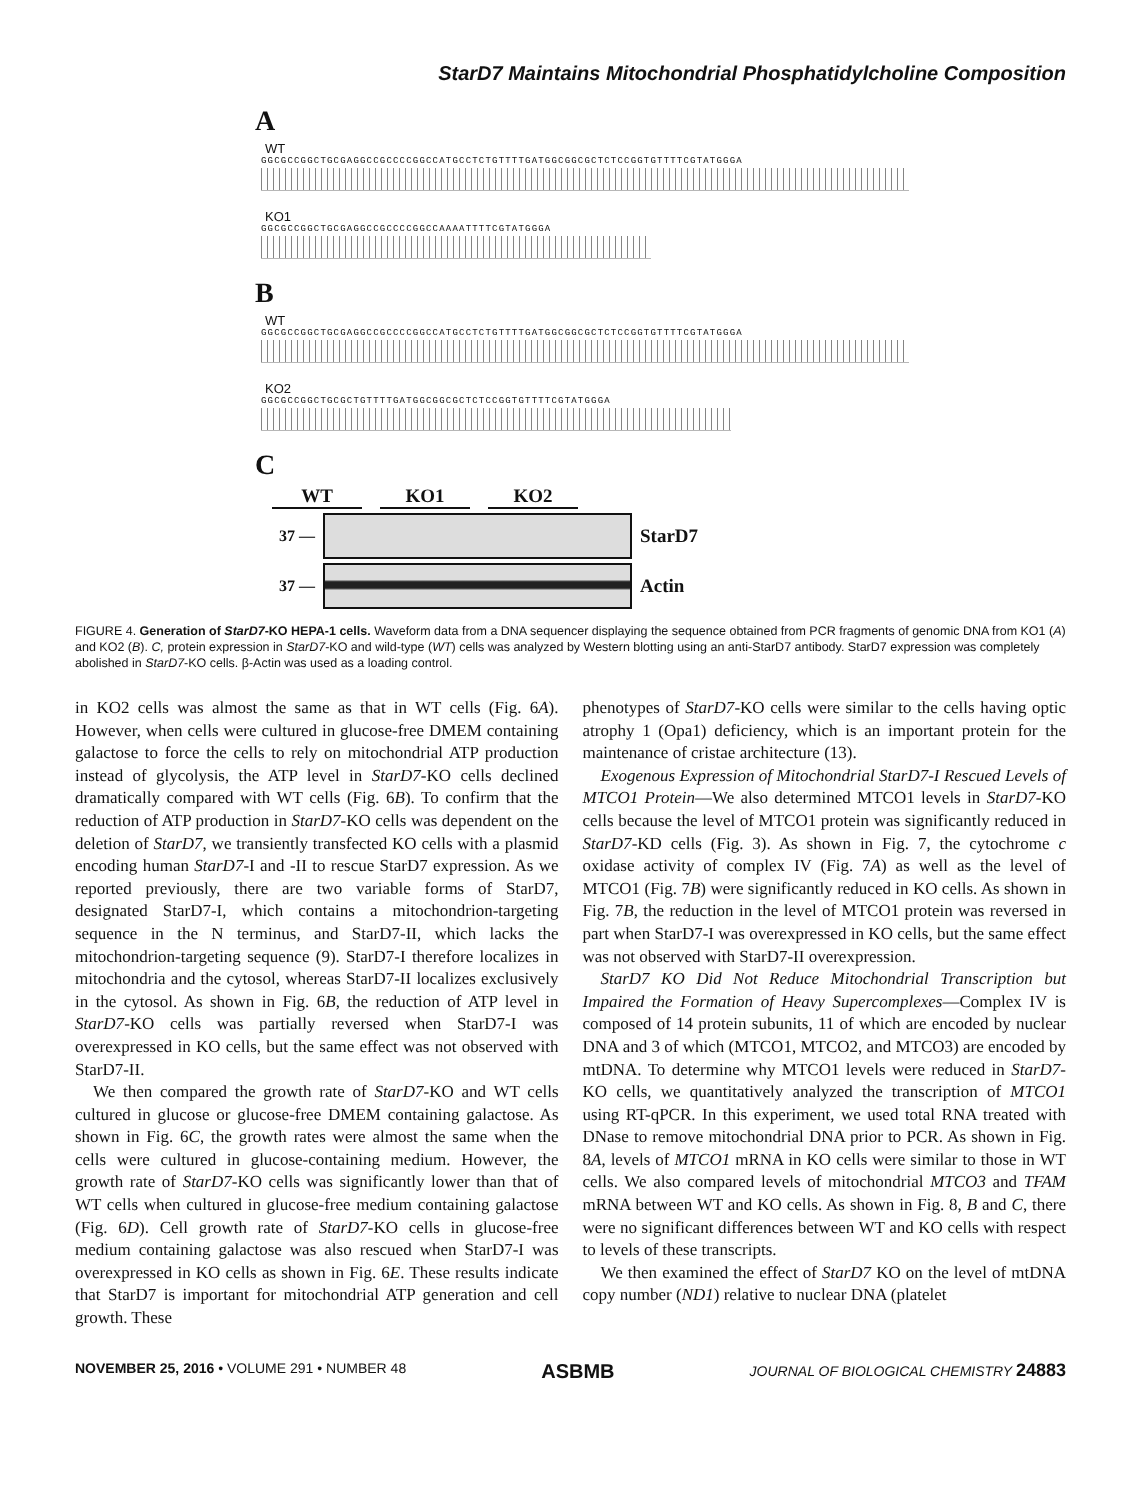StarD7 Maintains Mitochondrial Phosphatidylcholine Composition
A
WT
GGCGCCGGCTGCGAGGCCGCCCCGGCCATGCCTCTGTTTTGATGGCGGCGCTCTCCGGTGTTTTCGTATGGGA
KO1
GGCGCCGGCTGCGAGGCCGCCCCGGCCAAAATTTTCGTATGGGA
B
WT
GGCGCCGGCTGCGAGGCCGCCCCGGCCATGCCTCTGTTTTGATGGCGGCGCTCTCCGGTGTTTTCGTATGGGA
KO2
GGCGCCGGCTGCGCTGTTTTGATGGCGGCGCTCTCCGGTGTTTTCGTATGGGA
C
WT KO1 KO2
37 —
StarD7
37 —
Actin
FIGURE 4. Generation of StarD7-KO HEPA-1 cells. Waveform data from a DNA sequencer displaying the sequence obtained from PCR fragments of genomic DNA from KO1 (A) and KO2 (B). C, protein expression in StarD7-KO and wild-type (WT) cells was analyzed by Western blotting using an anti-StarD7 antibody. StarD7 expression was completely abolished in StarD7-KO cells. β-Actin was used as a loading control.
in KO2 cells was almost the same as that in WT cells (Fig. 6A). However, when cells were cultured in glucose-free DMEM containing galactose to force the cells to rely on mitochondrial ATP production instead of glycolysis, the ATP level in StarD7-KO cells declined dramatically compared with WT cells (Fig. 6B). To confirm that the reduction of ATP production in StarD7-KO cells was dependent on the deletion of StarD7, we transiently transfected KO cells with a plasmid encoding human StarD7-I and -II to rescue StarD7 expression. As we reported previously, there are two variable forms of StarD7, designated StarD7-I, which contains a mitochondrion-targeting sequence in the N terminus, and StarD7-II, which lacks the mitochondrion-targeting sequence (9). StarD7-I therefore localizes in mitochondria and the cytosol, whereas StarD7-II localizes exclusively in the cytosol. As shown in Fig. 6B, the reduction of ATP level in StarD7-KO cells was partially reversed when StarD7-I was overexpressed in KO cells, but the same effect was not observed with StarD7-II.
We then compared the growth rate of StarD7-KO and WT cells cultured in glucose or glucose-free DMEM containing galactose. As shown in Fig. 6C, the growth rates were almost the same when the cells were cultured in glucose-containing medium. However, the growth rate of StarD7-KO cells was significantly lower than that of WT cells when cultured in glucose-free medium containing galactose (Fig. 6D). Cell growth rate of StarD7-KO cells in glucose-free medium containing galactose was also rescued when StarD7-I was overexpressed in KO cells as shown in Fig. 6E. These results indicate that StarD7 is important for mitochondrial ATP generation and cell growth. These
phenotypes of StarD7-KO cells were similar to the cells having optic atrophy 1 (Opa1) deficiency, which is an important protein for the maintenance of cristae architecture (13).
Exogenous Expression of Mitochondrial StarD7-I Rescued Levels of MTCO1 Protein—We also determined MTCO1 levels in StarD7-KO cells because the level of MTCO1 protein was significantly reduced in StarD7-KD cells (Fig. 3). As shown in Fig. 7, the cytochrome c oxidase activity of complex IV (Fig. 7A) as well as the level of MTCO1 (Fig. 7B) were significantly reduced in KO cells. As shown in Fig. 7B, the reduction in the level of MTCO1 protein was reversed in part when StarD7-I was overexpressed in KO cells, but the same effect was not observed with StarD7-II overexpression.
StarD7 KO Did Not Reduce Mitochondrial Transcription but Impaired the Formation of Heavy Supercomplexes—Complex IV is composed of 14 protein subunits, 11 of which are encoded by nuclear DNA and 3 of which (MTCO1, MTCO2, and MTCO3) are encoded by mtDNA. To determine why MTCO1 levels were reduced in StarD7-KO cells, we quantitatively analyzed the transcription of MTCO1 using RT-qPCR. In this experiment, we used total RNA treated with DNase to remove mitochondrial DNA prior to PCR. As shown in Fig. 8A, levels of MTCO1 mRNA in KO cells were similar to those in WT cells. We also compared levels of mitochondrial MTCO3 and TFAM mRNA between WT and KO cells. As shown in Fig. 8, B and C, there were no significant differences between WT and KO cells with respect to levels of these transcripts.
We then examined the effect of StarD7 KO on the level of mtDNA copy number (ND1) relative to nuclear DNA (platelet
NOVEMBER 25, 2016 • VOLUME 291 • NUMBER 48 ASBMB JOURNAL OF BIOLOGICAL CHEMISTRY 24883